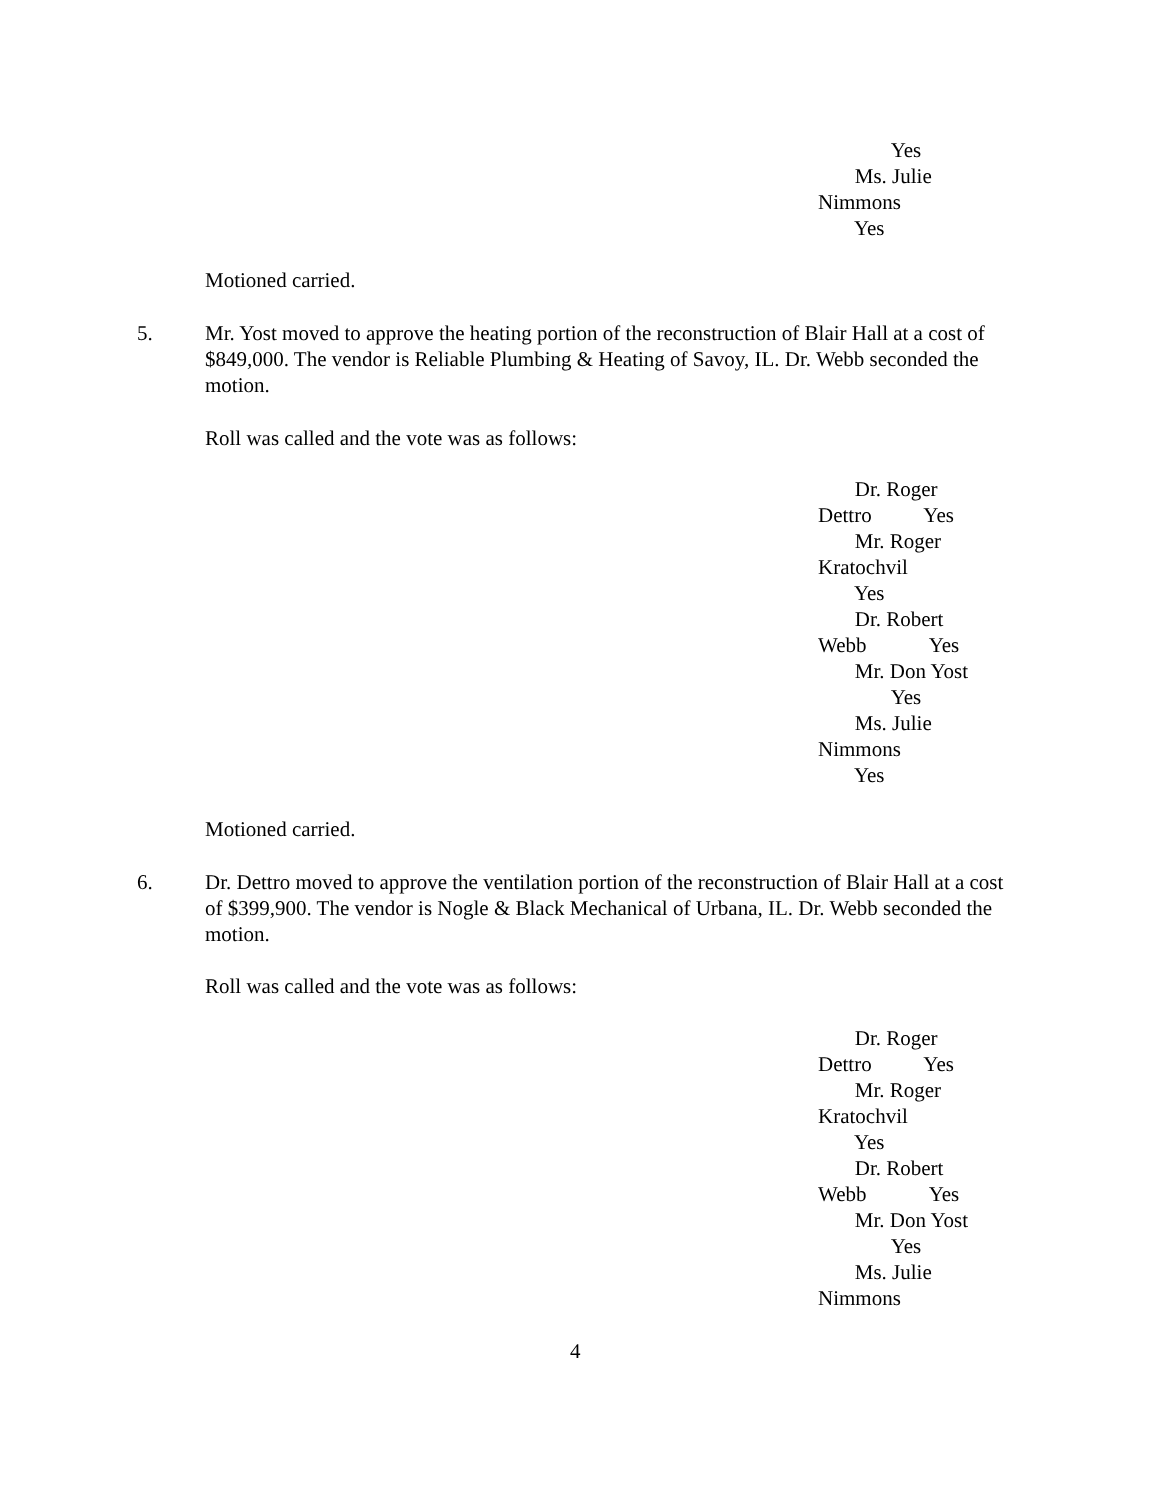Yes
Ms. Julie
Nimmons
Yes
Motioned carried.
5.
Mr. Yost moved to approve the heating portion of the reconstruction of Blair Hall at a cost of $849,000. The vendor is Reliable Plumbing & Heating of Savoy, IL. Dr. Webb seconded the motion.
Roll was called and the vote was as follows:
Dr. Roger
Dettro Yes
Mr. Roger
Kratochvil
Yes
Dr. Robert
Webb Yes
Mr. Don Yost
Yes
Ms. Julie
Nimmons
Yes
Motioned carried.
6.
Dr. Dettro moved to approve the ventilation portion of the reconstruction of Blair Hall at a cost of $399,900. The vendor is Nogle & Black Mechanical of Urbana, IL. Dr. Webb seconded the motion.
Roll was called and the vote was as follows:
Dr. Roger
Dettro Yes
Mr. Roger
Kratochvil
Yes
Dr. Robert
Webb Yes
Mr. Don Yost
Yes
Ms. Julie
Nimmons
4